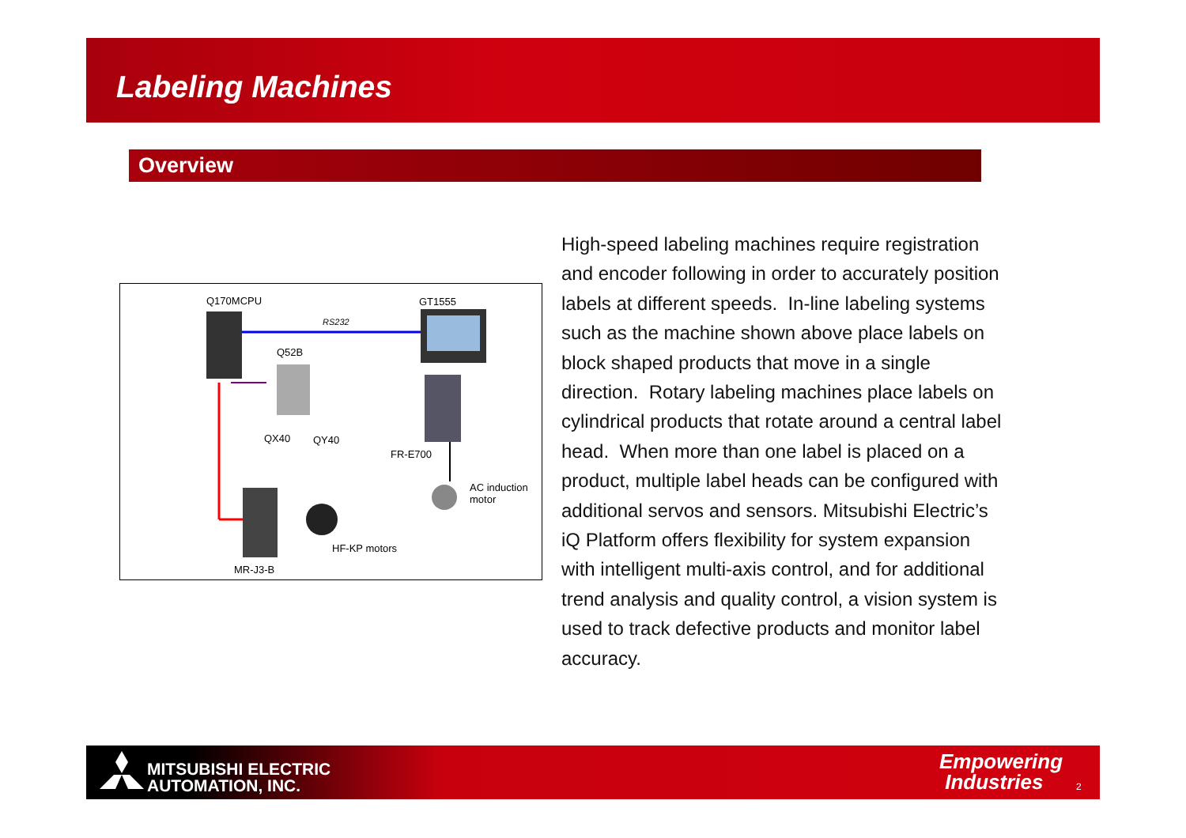Labeling Machines
Overview
Q170MCPU GT1555
RS232
Q52B
QX40 QY40
FR-E700
AC induction
motor
HF-KP motors
MR-J3-B
High-speed labeling machines require registration and encoder following in order to accurately position labels at different speeds. In-line labeling systems such as the machine shown above place labels on block shaped products that move in a single direction. Rotary labeling machines place labels on cylindrical products that rotate around a central label head. When more than one label is placed on a product, multiple label heads can be configured with additional servos and sensors. Mitsubishi Electric’s iQ Platform offers flexibility for system expansion with intelligent multi-axis control, and for additional trend analysis and quality control, a vision system is used to track defective products and monitor label accuracy.
MITSUBISHI ELECTRIC
AUTOMATION, INC.
Empowering
Industries
2